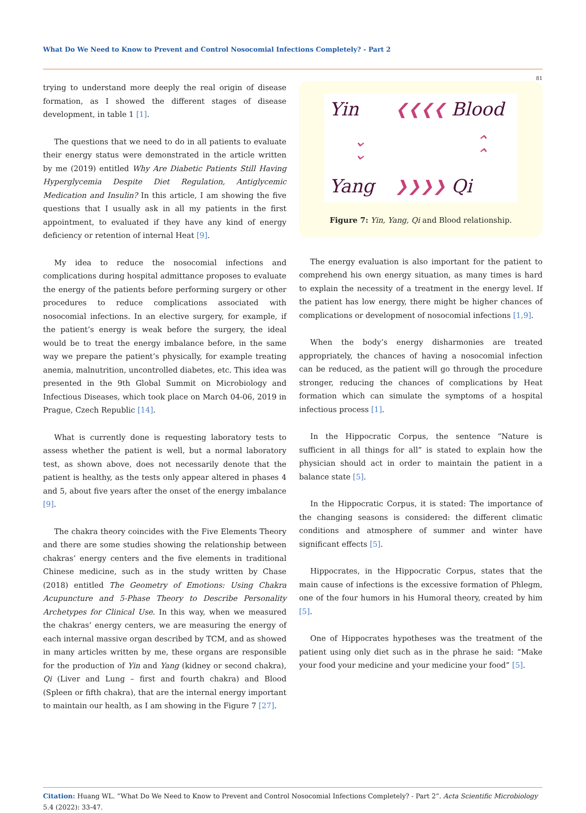What Do We Need to Know to Prevent and Control Nosocomial Infections Completely? - Part 2
81
trying to understand more deeply the real origin of disease formation, as I showed the different stages of disease development, in table 1 [1].
The questions that we need to do in all patients to evaluate their energy status were demonstrated in the article written by me (2019) entitled Why Are Diabetic Patients Still Having Hyperglycemia Despite Diet Regulation, Antiglycemic Medication and Insulin? In this article, I am showing the five questions that I usually ask in all my patients in the first appointment, to evaluated if they have any kind of energy deficiency or retention of internal Heat [9].
My idea to reduce the nosocomial infections and complications during hospital admittance proposes to evaluate the energy of the patients before performing surgery or other procedures to reduce complications associated with nosocomial infections. In an elective surgery, for example, if the patient’s energy is weak before the surgery, the ideal would be to treat the energy imbalance before, in the same way we prepare the patient’s physically, for example treating anemia, malnutrition, uncontrolled diabetes, etc. This idea was presented in the 9th Global Summit on Microbiology and Infectious Diseases, which took place on March 04-06, 2019 in Prague, Czech Republic [14].
What is currently done is requesting laboratory tests to assess whether the patient is well, but a normal laboratory test, as shown above, does not necessarily denote that the patient is healthy, as the tests only appear altered in phases 4 and 5, about five years after the onset of the energy imbalance [9].
The chakra theory coincides with the Five Elements Theory and there are some studies showing the relationship between chakras’ energy centers and the five elements in traditional Chinese medicine, such as in the study written by Chase (2018) entitled The Geometry of Emotions: Using Chakra Acupuncture and 5-Phase Theory to Describe Personality Archetypes for Clinical Use. In this way, when we measured the chakras’ energy centers, we are measuring the energy of each internal massive organ described by TCM, and as showed in many articles written by me, these organs are responsible for the production of Yin and Yang (kidney or second chakra), Qi (Liver and Lung – first and fourth chakra) and Blood (Spleen or fifth chakra), that are the internal energy important to maintain our health, as I am showing in the Figure 7 [27].
Yin
❮❮❮❮
Blood
⌄
⌄
⌃
⌃
Yang
❯❯❯❯
Qi
Figure 7: Yin, Yang, Qi and Blood relationship.
The energy evaluation is also important for the patient to comprehend his own energy situation, as many times is hard to explain the necessity of a treatment in the energy level. If the patient has low energy, there might be higher chances of complications or development of nosocomial infections [1,9].
When the body’s energy disharmonies are treated appropriately, the chances of having a nosocomial infection can be reduced, as the patient will go through the procedure stronger, reducing the chances of complications by Heat formation which can simulate the symptoms of a hospital infectious process [1].
In the Hippocratic Corpus, the sentence “Nature is sufficient in all things for all” is stated to explain how the physician should act in order to maintain the patient in a balance state [5].
In the Hippocratic Corpus, it is stated: The importance of the changing seasons is considered: the different climatic conditions and atmosphere of summer and winter have significant effects [5].
Hippocrates, in the Hippocratic Corpus, states that the main cause of infections is the excessive formation of Phlegm, one of the four humors in his Humoral theory, created by him [5].
One of Hippocrates hypotheses was the treatment of the patient using only diet such as in the phrase he said: “Make your food your medicine and your medicine your food” [5].
Citation: Huang WL. “What Do We Need to Know to Prevent and Control Nosocomial Infections Completely? - Part 2”. Acta Scientific Microbiology 5.4 (2022): 33-47.